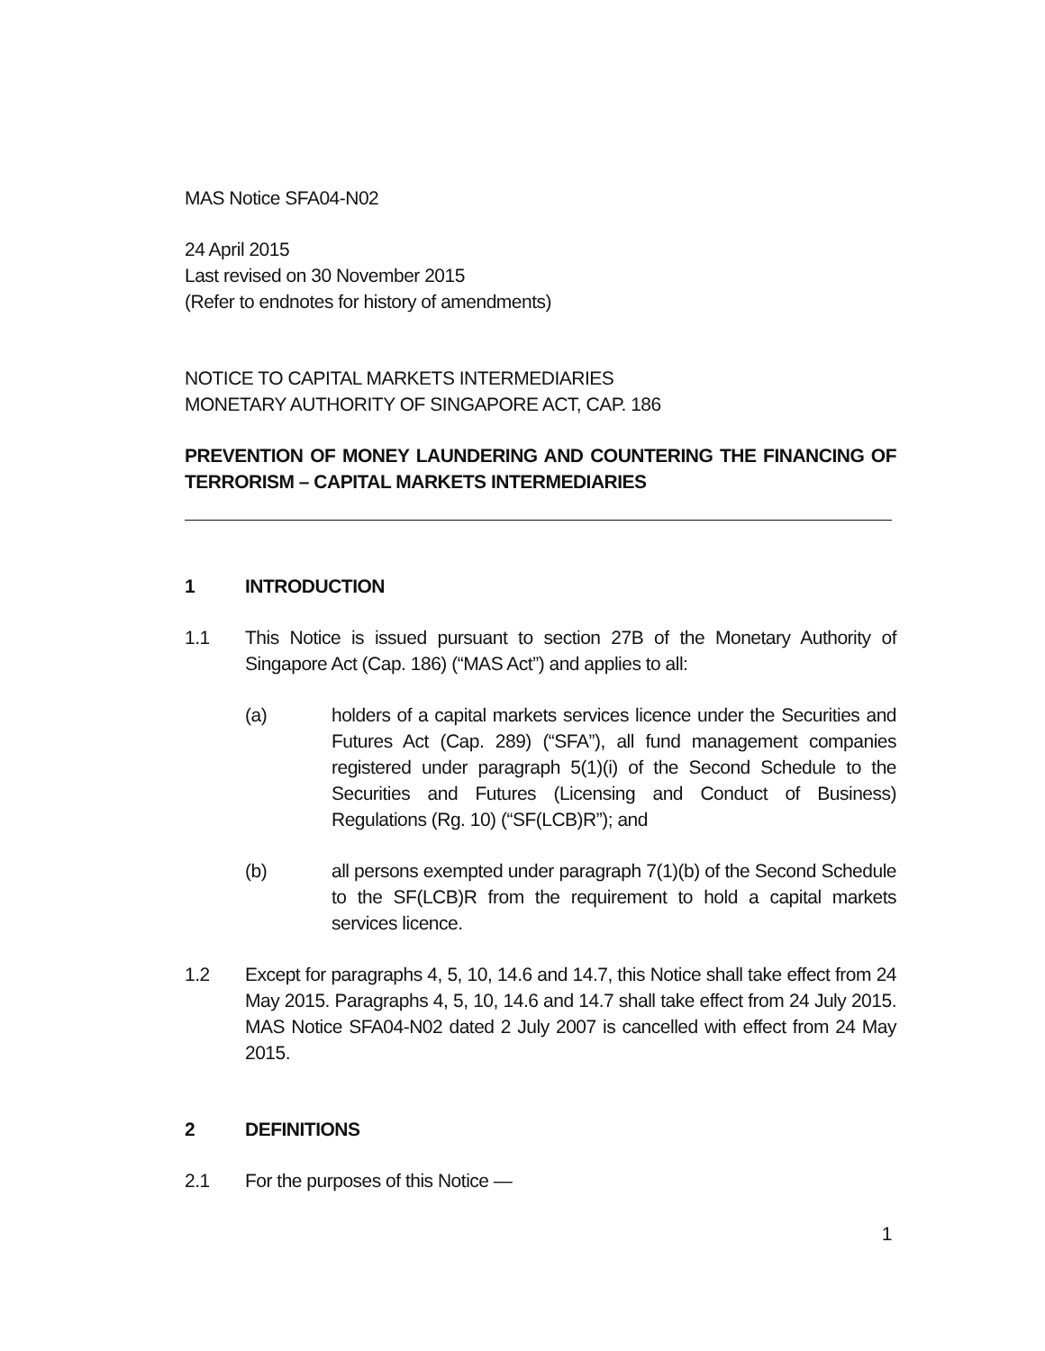MAS Notice SFA04-N02
24 April 2015
Last revised on 30 November 2015
(Refer to endnotes for history of amendments)
NOTICE TO CAPITAL MARKETS INTERMEDIARIES
MONETARY AUTHORITY OF SINGAPORE ACT, CAP. 186
PREVENTION OF MONEY LAUNDERING AND COUNTERING THE FINANCING OF TERRORISM – CAPITAL MARKETS INTERMEDIARIES
1 INTRODUCTION
1.1 This Notice is issued pursuant to section 27B of the Monetary Authority of Singapore Act (Cap. 186) (“MAS Act”) and applies to all:
(a) holders of a capital markets services licence under the Securities and Futures Act (Cap. 289) (“SFA”), all fund management companies registered under paragraph 5(1)(i) of the Second Schedule to the Securities and Futures (Licensing and Conduct of Business) Regulations (Rg. 10) (“SF(LCB)R”); and
(b) all persons exempted under paragraph 7(1)(b) of the Second Schedule to the SF(LCB)R from the requirement to hold a capital markets services licence.
1.2 Except for paragraphs 4, 5, 10, 14.6 and 14.7, this Notice shall take effect from 24 May 2015. Paragraphs 4, 5, 10, 14.6 and 14.7 shall take effect from 24 July 2015. MAS Notice SFA04-N02 dated 2 July 2007 is cancelled with effect from 24 May 2015.
2 DEFINITIONS
2.1 For the purposes of this Notice —
1